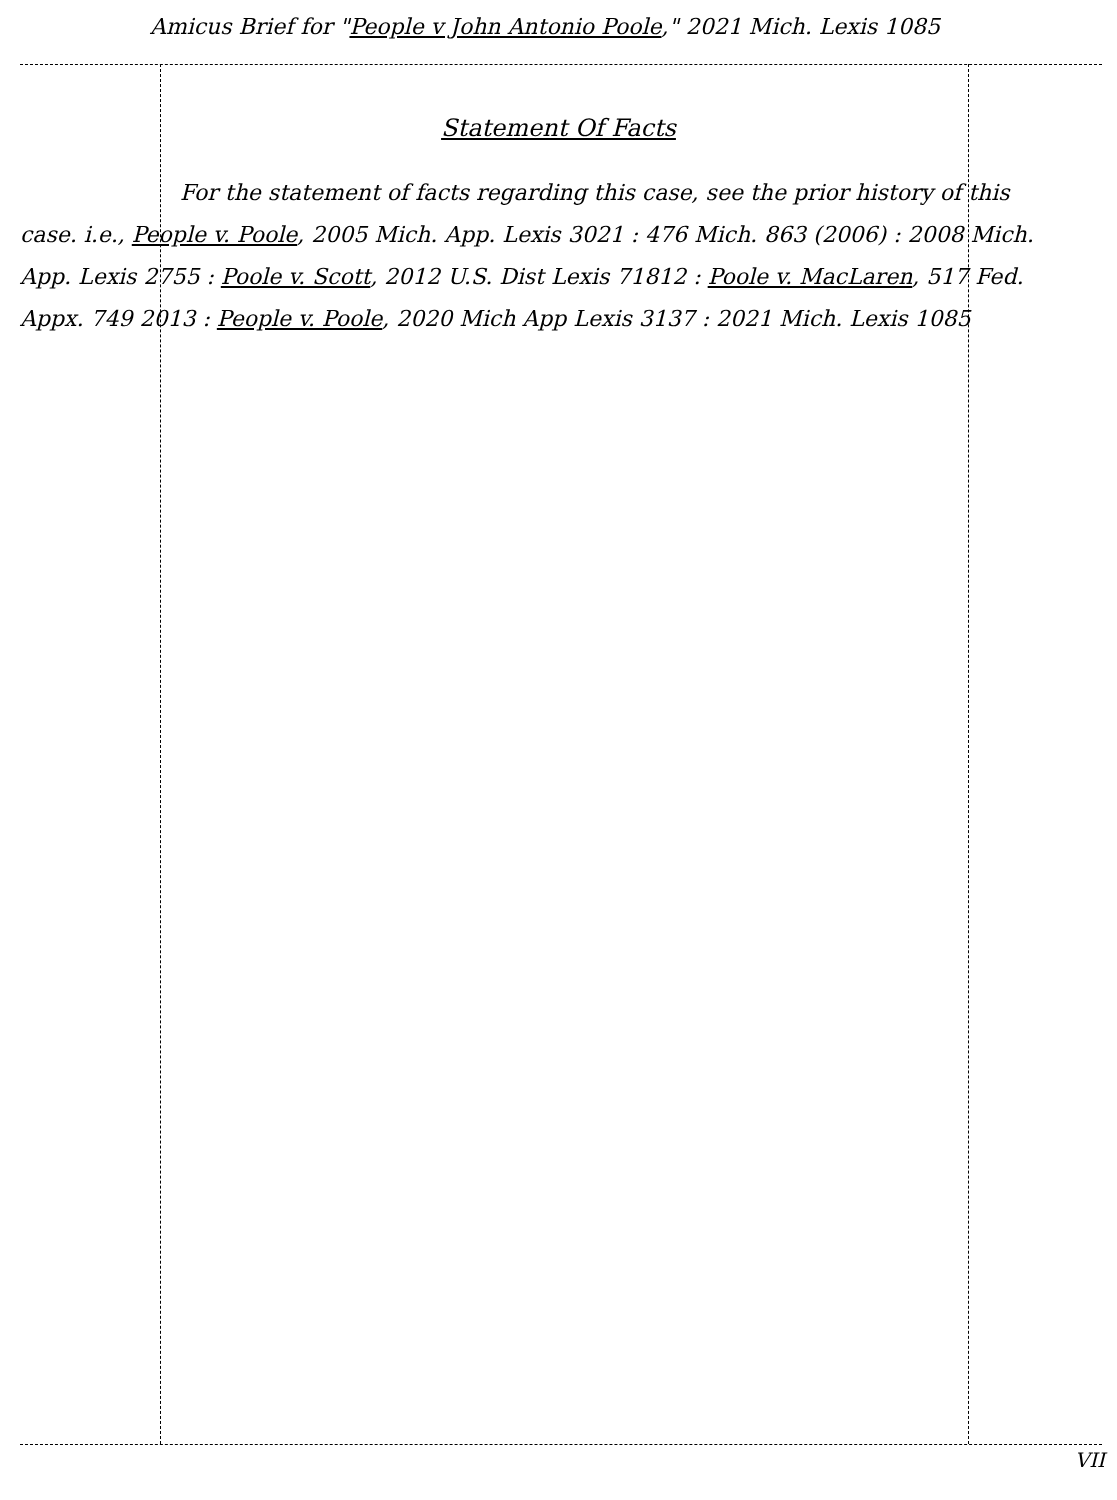Amicus Brief for "People v John Antonio Poole," 2021 Mich. Lexis 1085
Statement Of Facts
For the statement of facts regarding this case, see the prior history of this case. i.e., People v. Poole, 2005 Mich. App. Lexis 3021 : 476 Mich. 863 (2006) : 2008 Mich. App. Lexis 2755 : Poole v. Scott, 2012 U.S. Dist Lexis 71812 : Poole v. MacLaren, 517 Fed. Appx. 749 2013 : People v. Poole, 2020 Mich App Lexis 3137 : 2021 Mich. Lexis 1085
VII